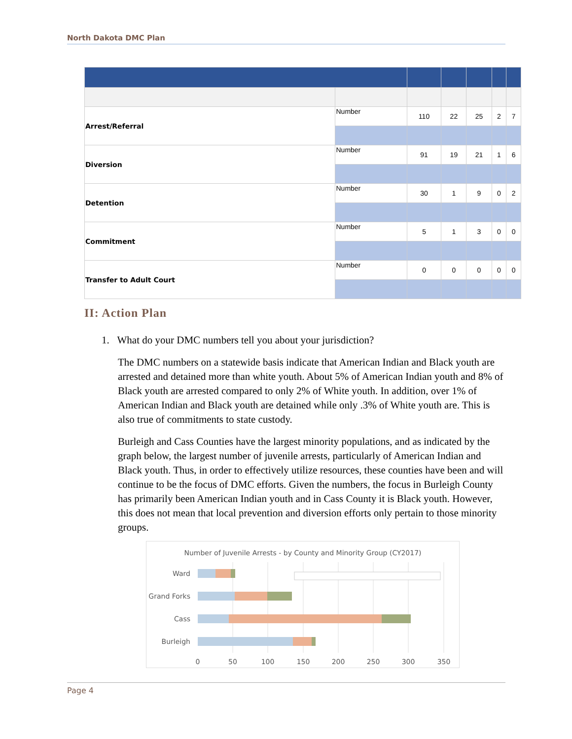North Dakota DMC Plan
| Arrest/Referral | Number | 110 | 22 | 25 | 2 | 7 |
| Diversion | Number | 91 | 19 | 21 | 1 | 6 |
| Detention | Number | 30 | 1 | 9 | 0 | 2 |
| Commitment | Number | 5 | 1 | 3 | 0 | 0 |
| Transfer to Adult Court | Number | 0 | 0 | 0 | 0 | 0 |
II: Action Plan
1. What do your DMC numbers tell you about your jurisdiction?
The DMC numbers on a statewide basis indicate that American Indian and Black youth are arrested and detained more than white youth. About 5% of American Indian youth and 8% of Black youth are arrested compared to only 2% of White youth. In addition, over 1% of American Indian and Black youth are detained while only .3% of White youth are. This is also true of commitments to state custody.
Burleigh and Cass Counties have the largest minority populations, and as indicated by the graph below, the largest number of juvenile arrests, particularly of American Indian and Black youth. Thus, in order to effectively utilize resources, these counties have been and will continue to be the focus of DMC efforts. Given the numbers, the focus in Burleigh County has primarily been American Indian youth and in Cass County it is Black youth. However, this does not mean that local prevention and diversion efforts only pertain to those minority groups.
Number of Juvenile Arrests - by County and Minority Group (CY2017)
Ward
Grand Forks
Cass
Burleigh
0
50
100
150
200
250
300
350
Page 4